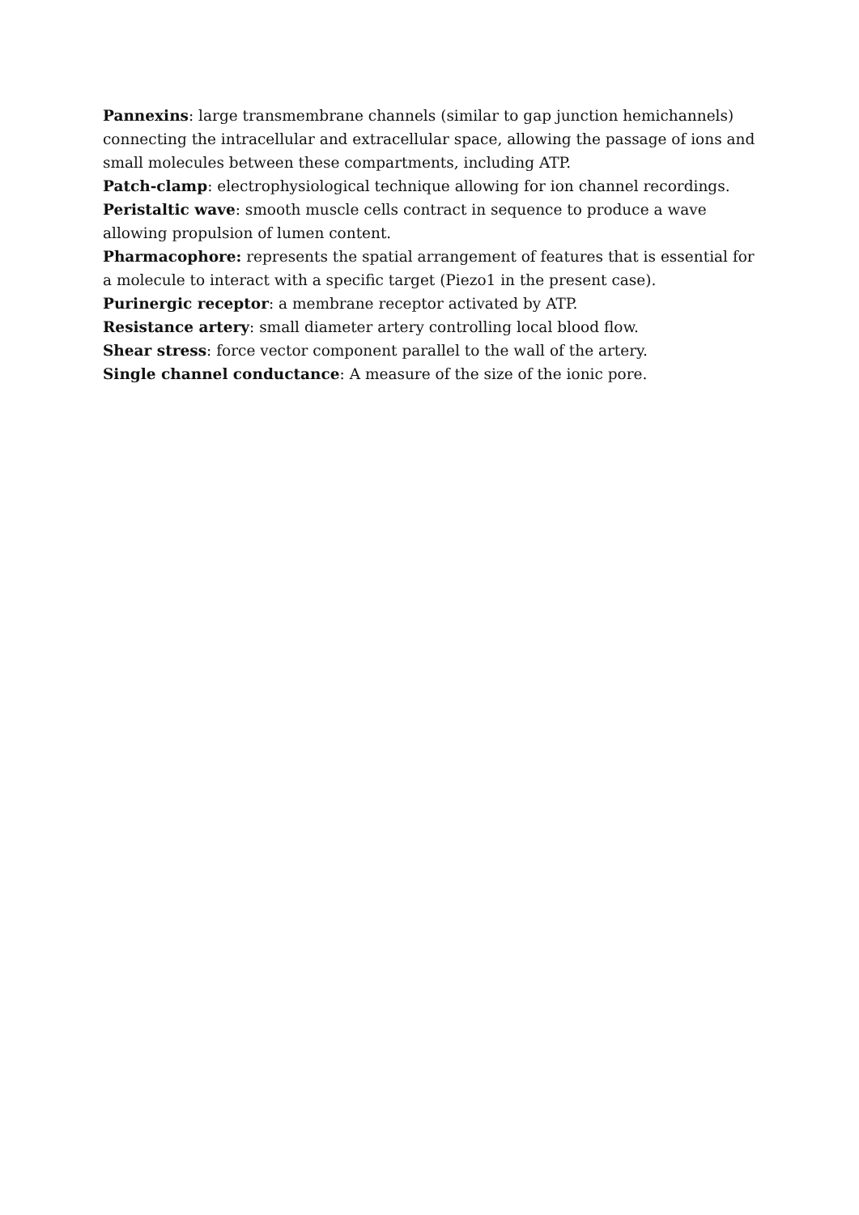Pannexins: large transmembrane channels (similar to gap junction hemichannels) connecting the intracellular and extracellular space, allowing the passage of ions and small molecules between these compartments, including ATP.
Patch-clamp: electrophysiological technique allowing for ion channel recordings.
Peristaltic wave: smooth muscle cells contract in sequence to produce a wave allowing propulsion of lumen content.
Pharmacophore: represents the spatial arrangement of features that is essential for a molecule to interact with a specific target (Piezo1 in the present case).
Purinergic receptor: a membrane receptor activated by ATP.
Resistance artery: small diameter artery controlling local blood flow.
Shear stress: force vector component parallel to the wall of the artery.
Single channel conductance: A measure of the size of the ionic pore.